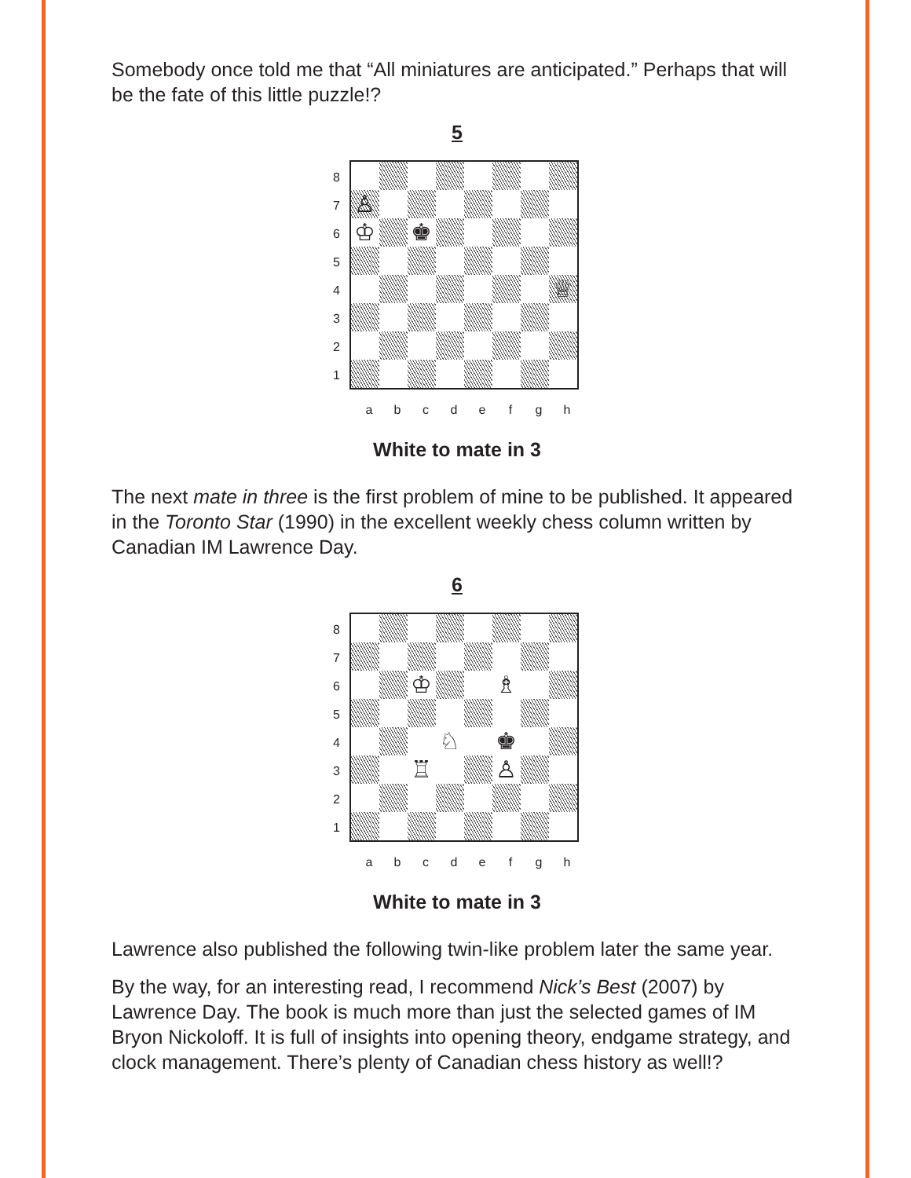Somebody once told me that “All miniatures are anticipated.” Perhaps that will be the fate of this little puzzle!?
5
87654321
♙
♔
♚
♕
a b c d e f g h
White to mate in 3
The next mate in three is the first problem of mine to be published. It appeared in the Toronto Star (1990) in the excellent weekly chess column written by Canadian IM Lawrence Day.
6
87654321
♔
♗
♘
♚
♖
♙
a b c d e f g h
White to mate in 3
Lawrence also published the following twin-like problem later the same year.
By the way, for an interesting read, I recommend Nick’s Best (2007) by Lawrence Day. The book is much more than just the selected games of IM Bryon Nickoloff. It is full of insights into opening theory, endgame strategy, and clock management. There’s plenty of Canadian chess history as well!?